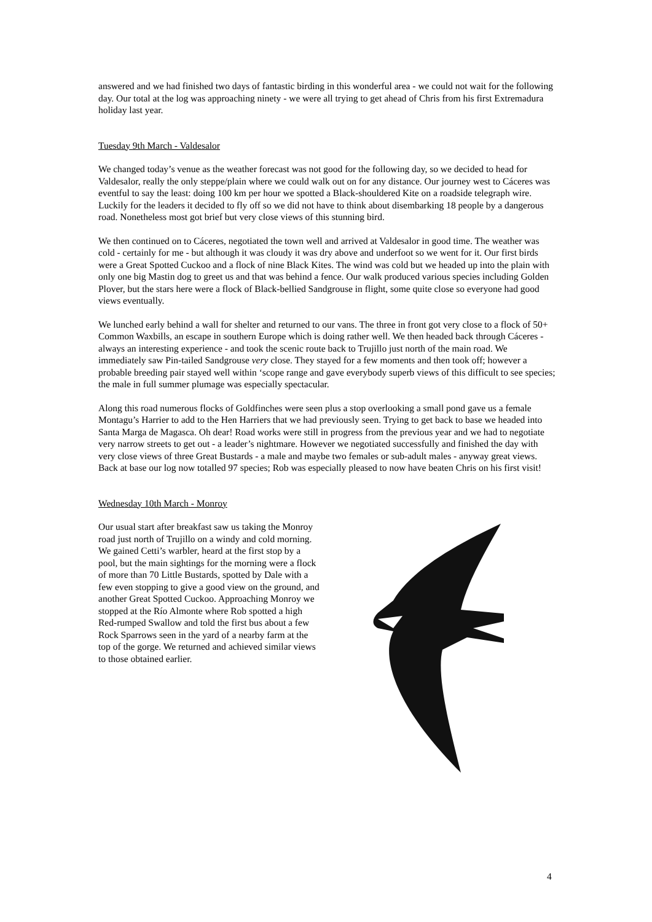answered and we had finished two days of fantastic birding in this wonderful area - we could not wait for the following day. Our total at the log was approaching ninety - we were all trying to get ahead of Chris from his first Extremadura holiday last year.
Tuesday 9th March - Valdesalor
We changed today’s venue as the weather forecast was not good for the following day, so we decided to head for Valdesalor, really the only steppe/plain where we could walk out on for any distance. Our journey west to Cáceres was eventful to say the least: doing 100 km per hour we spotted a Black-shouldered Kite on a roadside telegraph wire. Luckily for the leaders it decided to fly off so we did not have to think about disembarking 18 people by a dangerous road. Nonetheless most got brief but very close views of this stunning bird.
We then continued on to Cáceres, negotiated the town well and arrived at Valdesalor in good time. The weather was cold - certainly for me - but although it was cloudy it was dry above and underfoot so we went for it. Our first birds were a Great Spotted Cuckoo and a flock of nine Black Kites. The wind was cold but we headed up into the plain with only one big Mastin dog to greet us and that was behind a fence. Our walk produced various species including Golden Plover, but the stars here were a flock of Black-bellied Sandgrouse in flight, some quite close so everyone had good views eventually.
We lunched early behind a wall for shelter and returned to our vans. The three in front got very close to a flock of 50+ Common Waxbills, an escape in southern Europe which is doing rather well. We then headed back through Cáceres - always an interesting experience - and took the scenic route back to Trujillo just north of the main road. We immediately saw Pin-tailed Sandgrouse very close. They stayed for a few moments and then took off; however a probable breeding pair stayed well within ‘scope range and gave everybody superb views of this difficult to see species; the male in full summer plumage was especially spectacular.
Along this road numerous flocks of Goldfinches were seen plus a stop overlooking a small pond gave us a female Montagu’s Harrier to add to the Hen Harriers that we had previously seen. Trying to get back to base we headed into Santa Marga de Magasca. Oh dear! Road works were still in progress from the previous year and we had to negotiate very narrow streets to get out - a leader’s nightmare. However we negotiated successfully and finished the day with very close views of three Great Bustards - a male and maybe two females or sub-adult males - anyway great views. Back at base our log now totalled 97 species; Rob was especially pleased to now have beaten Chris on his first visit!
Wednesday 10th March - Monroy
Our usual start after breakfast saw us taking the Monroy road just north of Trujillo on a windy and cold morning. We gained Cetti’s warbler, heard at the first stop by a pool, but the main sightings for the morning were a flock of more than 70 Little Bustards, spotted by Dale with a few even stopping to give a good view on the ground, and another Great Spotted Cuckoo. Approaching Monroy we stopped at the Río Almonte where Rob spotted a high Red-rumped Swallow and told the first bus about a few Rock Sparrows seen in the yard of a nearby farm at the top of the gorge. We returned and achieved similar views to those obtained earlier.
4